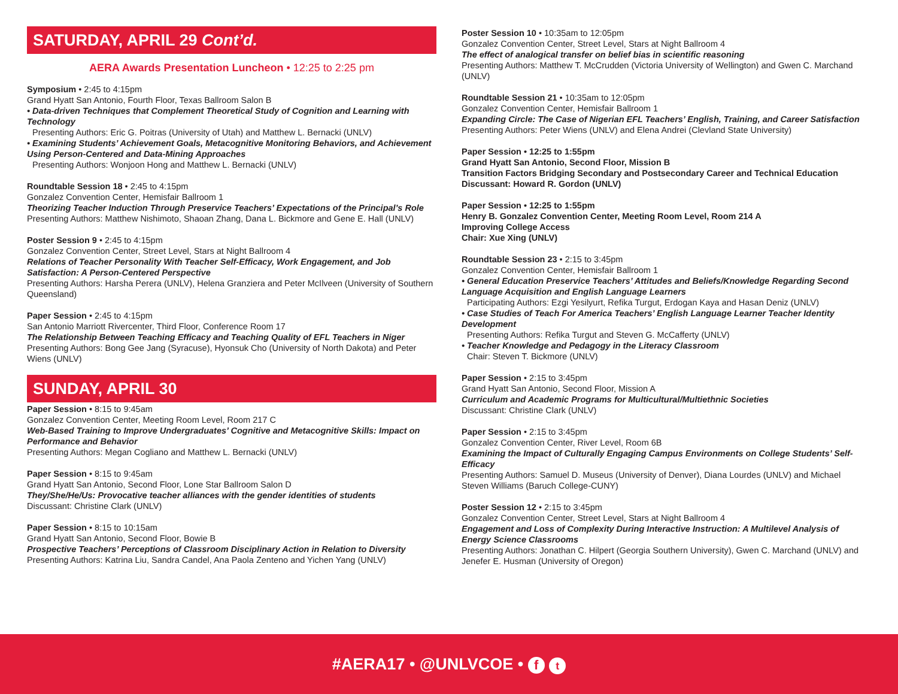SATURDAY, APRIL 29 Cont’d.
AERA Awards Presentation Luncheon • 12:25 to 2:25 pm
Symposium • 2:45 to 4:15pm
Grand Hyatt San Antonio, Fourth Floor, Texas Ballroom Salon B
• Data-driven Techniques that Complement Theoretical Study of Cognition and Learning with Technology
Presenting Authors: Eric G. Poitras (University of Utah) and Matthew L. Bernacki (UNLV)
• Examining Students’ Achievement Goals, Metacognitive Monitoring Behaviors, and Achievement Using Person-Centered and Data-Mining Approaches
Presenting Authors: Wonjoon Hong and Matthew L. Bernacki (UNLV)
Roundtable Session 18 • 2:45 to 4:15pm
Gonzalez Convention Center, Hemisfair Ballroom 1
Theorizing Teacher Induction Through Preservice Teachers’ Expectations of the Principal’s Role
Presenting Authors: Matthew Nishimoto, Shaoan Zhang, Dana L. Bickmore and Gene E. Hall (UNLV)
Poster Session 9 • 2:45 to 4:15pm
Gonzalez Convention Center, Street Level, Stars at Night Ballroom 4
Relations of Teacher Personality With Teacher Self-Efficacy, Work Engagement, and Job Satisfaction: A Person-Centered Perspective
Presenting Authors: Harsha Perera (UNLV), Helena Granziera and Peter McIlveen (University of Southern Queensland)
Paper Session • 2:45 to 4:15pm
San Antonio Marriott Rivercenter, Third Floor, Conference Room 17
The Relationship Between Teaching Efficacy and Teaching Quality of EFL Teachers in Niger
Presenting Authors: Bong Gee Jang (Syracuse), Hyonsuk Cho (University of North Dakota) and Peter Wiens (UNLV)
SUNDAY, APRIL 30
Paper Session • 8:15 to 9:45am
Gonzalez Convention Center, Meeting Room Level, Room 217 C
Web-Based Training to Improve Undergraduates’ Cognitive and Metacognitive Skills: Impact on Performance and Behavior
Presenting Authors: Megan Cogliano and Matthew L. Bernacki (UNLV)
Paper Session • 8:15 to 9:45am
Grand Hyatt San Antonio, Second Floor, Lone Star Ballroom Salon D
They/She/He/Us: Provocative teacher alliances with the gender identities of students
Discussant: Christine Clark (UNLV)
Paper Session • 8:15 to 10:15am
Grand Hyatt San Antonio, Second Floor, Bowie B
Prospective Teachers’ Perceptions of Classroom Disciplinary Action in Relation to Diversity
Presenting Authors: Katrina Liu, Sandra Candel, Ana Paola Zenteno and Yichen Yang (UNLV)
Poster Session 10 • 10:35am to 12:05pm
Gonzalez Convention Center, Street Level, Stars at Night Ballroom 4
The effect of analogical transfer on belief bias in scientific reasoning
Presenting Authors: Matthew T. McCrudden (Victoria University of Wellington) and Gwen C. Marchand (UNLV)
Roundtable Session 21 • 10:35am to 12:05pm
Gonzalez Convention Center, Hemisfair Ballroom 1
Expanding Circle: The Case of Nigerian EFL Teachers’ English, Training, and Career Satisfaction
Presenting Authors: Peter Wiens (UNLV) and Elena Andrei (Clevland State University)
Paper Session • 12:25 to 1:55pm
Grand Hyatt San Antonio, Second Floor, Mission B
Transition Factors Bridging Secondary and Postsecondary Career and Technical Education
Discussant: Howard R. Gordon (UNLV)
Paper Session • 12:25 to 1:55pm
Henry B. Gonzalez Convention Center, Meeting Room Level, Room 214 A
Improving College Access
Chair: Xue Xing (UNLV)
Roundtable Session 23 • 2:15 to 3:45pm
Gonzalez Convention Center, Hemisfair Ballroom 1
• General Education Preservice Teachers’ Attitudes and Beliefs/Knowledge Regarding Second Language Acquisition and English Language Learners
Participating Authors: Ezgi Yesilyurt, Refika Turgut, Erdogan Kaya and Hasan Deniz (UNLV)
• Case Studies of Teach For America Teachers’ English Language Learner Teacher Identity Development
Presenting Authors: Refika Turgut and Steven G. McCafferty (UNLV)
• Teacher Knowledge and Pedagogy in the Literacy Classroom
Chair: Steven T. Bickmore (UNLV)
Paper Session • 2:15 to 3:45pm
Grand Hyatt San Antonio, Second Floor, Mission A
Curriculum and Academic Programs for Multicultural/Multiethnic Societies
Discussant: Christine Clark (UNLV)
Paper Session • 2:15 to 3:45pm
Gonzalez Convention Center, River Level, Room 6B
Examining the Impact of Culturally Engaging Campus Environments on College Students’ Self-Efficacy
Presenting Authors: Samuel D. Museus (University of Denver), Diana Lourdes (UNLV) and Michael Steven Williams (Baruch College-CUNY)
Poster Session 12 • 2:15 to 3:45pm
Gonzalez Convention Center, Street Level, Stars at Night Ballroom 4
Engagement and Loss of Complexity During Interactive Instruction: A Multilevel Analysis of Energy Science Classrooms
Presenting Authors: Jonathan C. Hilpert (Georgia Southern University), Gwen C. Marchand (UNLV) and Jenefer E. Husman (University of Oregon)
#AERA17 • @UNLVCOE • f t